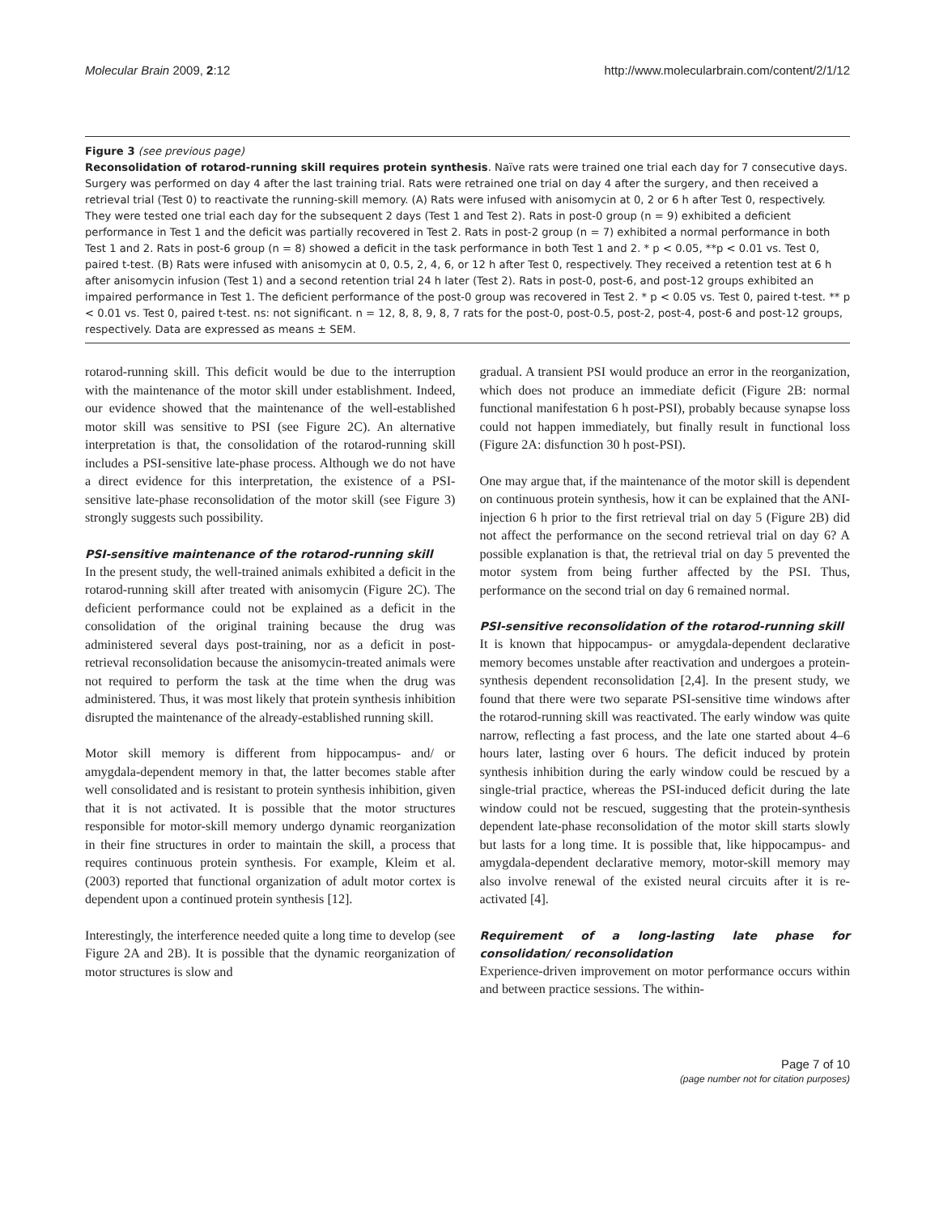Molecular Brain 2009, 2:12 http://www.molecularbrain.com/content/2/1/12
Figure 3 (see previous page)
Reconsolidation of rotarod-running skill requires protein synthesis. Naïve rats were trained one trial each day for 7 consecutive days. Surgery was performed on day 4 after the last training trial. Rats were retrained one trial on day 4 after the surgery, and then received a retrieval trial (Test 0) to reactivate the running-skill memory. (A) Rats were infused with anisomycin at 0, 2 or 6 h after Test 0, respectively. They were tested one trial each day for the subsequent 2 days (Test 1 and Test 2). Rats in post-0 group (n = 9) exhibited a deficient performance in Test 1 and the deficit was partially recovered in Test 2. Rats in post-2 group (n = 7) exhibited a normal performance in both Test 1 and 2. Rats in post-6 group (n = 8) showed a deficit in the task performance in both Test 1 and 2. * p < 0.05, **p < 0.01 vs. Test 0, paired t-test. (B) Rats were infused with anisomycin at 0, 0.5, 2, 4, 6, or 12 h after Test 0, respectively. They received a retention test at 6 h after anisomycin infusion (Test 1) and a second retention trial 24 h later (Test 2). Rats in post-0, post-6, and post-12 groups exhibited an impaired performance in Test 1. The deficient performance of the post-0 group was recovered in Test 2. * p < 0.05 vs. Test 0, paired t-test. ** p < 0.01 vs. Test 0, paired t-test. ns: not significant. n = 12, 8, 8, 9, 8, 7 rats for the post-0, post-0.5, post-2, post-4, post-6 and post-12 groups, respectively. Data are expressed as means ± SEM.
rotarod-running skill. This deficit would be due to the interruption with the maintenance of the motor skill under establishment. Indeed, our evidence showed that the maintenance of the well-established motor skill was sensitive to PSI (see Figure 2C). An alternative interpretation is that, the consolidation of the rotarod-running skill includes a PSI-sensitive late-phase process. Although we do not have a direct evidence for this interpretation, the existence of a PSI-sensitive late-phase reconsolidation of the motor skill (see Figure 3) strongly suggests such possibility.
PSI-sensitive maintenance of the rotarod-running skill
In the present study, the well-trained animals exhibited a deficit in the rotarod-running skill after treated with anisomycin (Figure 2C). The deficient performance could not be explained as a deficit in the consolidation of the original training because the drug was administered several days post-training, nor as a deficit in post-retrieval reconsolidation because the anisomycin-treated animals were not required to perform the task at the time when the drug was administered. Thus, it was most likely that protein synthesis inhibition disrupted the maintenance of the already-established running skill.
Motor skill memory is different from hippocampus- and/ or amygdala-dependent memory in that, the latter becomes stable after well consolidated and is resistant to protein synthesis inhibition, given that it is not activated. It is possible that the motor structures responsible for motor-skill memory undergo dynamic reorganization in their fine structures in order to maintain the skill, a process that requires continuous protein synthesis. For example, Kleim et al. (2003) reported that functional organization of adult motor cortex is dependent upon a continued protein synthesis [12].
Interestingly, the interference needed quite a long time to develop (see Figure 2A and 2B). It is possible that the dynamic reorganization of motor structures is slow and
gradual. A transient PSI would produce an error in the reorganization, which does not produce an immediate deficit (Figure 2B: normal functional manifestation 6 h post-PSI), probably because synapse loss could not happen immediately, but finally result in functional loss (Figure 2A: disfunction 30 h post-PSI).
One may argue that, if the maintenance of the motor skill is dependent on continuous protein synthesis, how it can be explained that the ANI-injection 6 h prior to the first retrieval trial on day 5 (Figure 2B) did not affect the performance on the second retrieval trial on day 6? A possible explanation is that, the retrieval trial on day 5 prevented the motor system from being further affected by the PSI. Thus, performance on the second trial on day 6 remained normal.
PSI-sensitive reconsolidation of the rotarod-running skill
It is known that hippocampus- or amygdala-dependent declarative memory becomes unstable after reactivation and undergoes a protein-synthesis dependent reconsolidation [2,4]. In the present study, we found that there were two separate PSI-sensitive time windows after the rotarod-running skill was reactivated. The early window was quite narrow, reflecting a fast process, and the late one started about 4–6 hours later, lasting over 6 hours. The deficit induced by protein synthesis inhibition during the early window could be rescued by a single-trial practice, whereas the PSI-induced deficit during the late window could not be rescued, suggesting that the protein-synthesis dependent late-phase reconsolidation of the motor skill starts slowly but lasts for a long time. It is possible that, like hippocampus- and amygdala-dependent declarative memory, motor-skill memory may also involve renewal of the existed neural circuits after it is re-activated [4].
Requirement of a long-lasting late phase for consolidation/ reconsolidation
Experience-driven improvement on motor performance occurs within and between practice sessions. The within-
Page 7 of 10
(page number not for citation purposes)